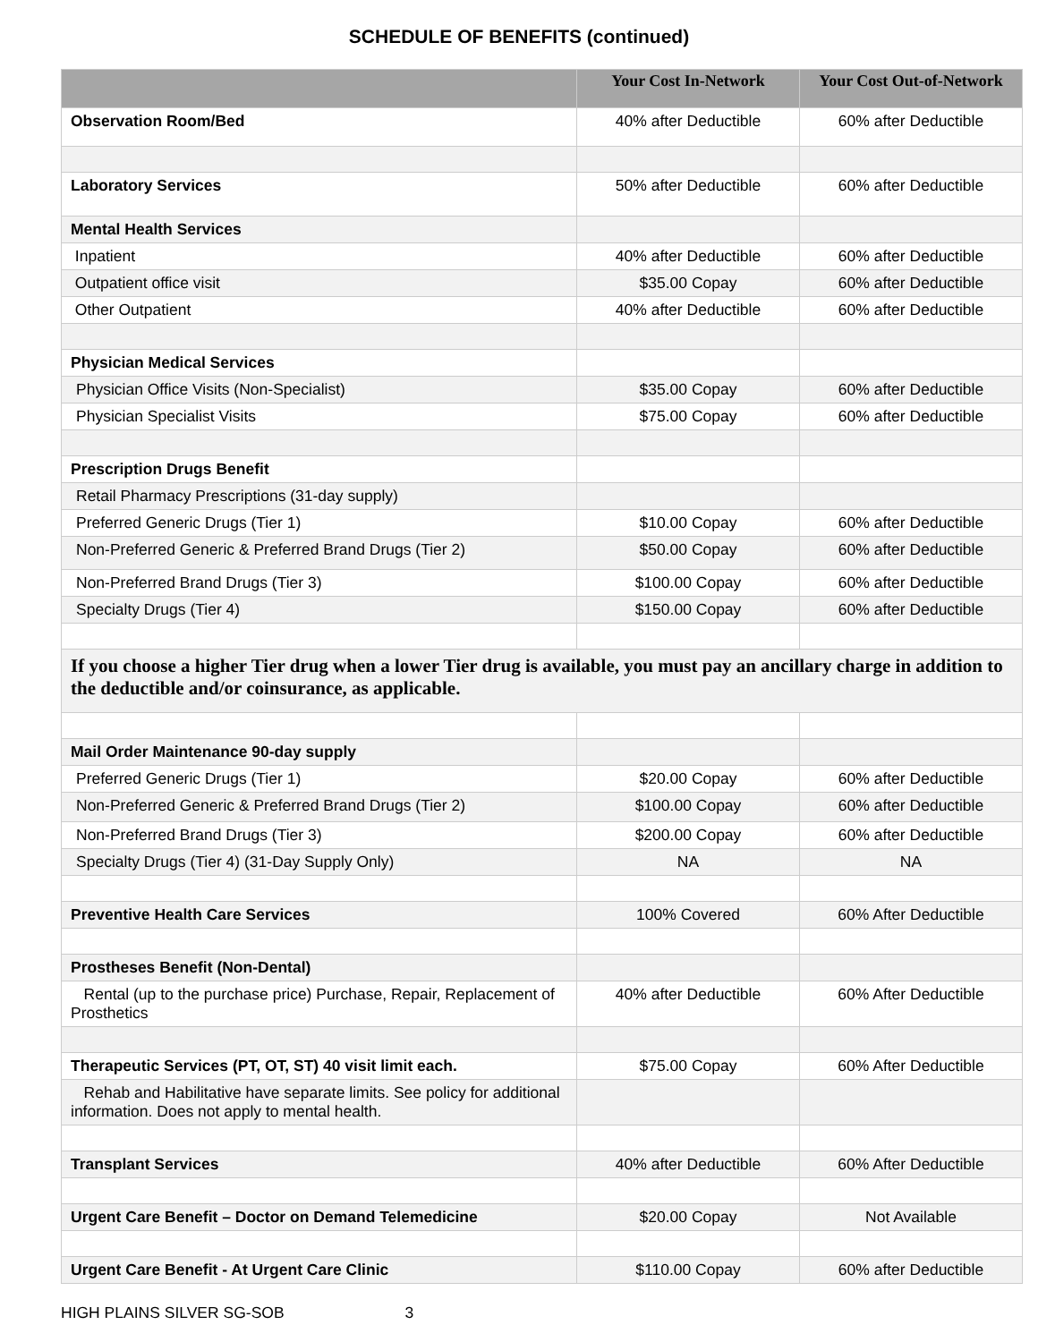SCHEDULE OF BENEFITS (continued)
| | Your Cost In-Network | Your Cost Out-of-Network |
| --- | --- | --- |
| Observation Room/Bed | 40% after Deductible | 60% after Deductible |
| Laboratory Services | 50% after Deductible | 60% after Deductible |
| Mental Health Services | | |
| Inpatient | 40% after Deductible | 60% after Deductible |
| Outpatient office visit | $35.00 Copay | 60% after Deductible |
| Other Outpatient | 40% after Deductible | 60% after Deductible |
| Physician Medical Services | | |
| Physician Office Visits (Non-Specialist) | $35.00 Copay | 60% after Deductible |
| Physician Specialist Visits | $75.00 Copay | 60% after Deductible |
| Prescription Drugs Benefit | | |
| Retail Pharmacy Prescriptions (31-day supply) | | |
| Preferred Generic Drugs (Tier 1) | $10.00 Copay | 60% after Deductible |
| Non-Preferred Generic & Preferred Brand Drugs (Tier 2) | $50.00 Copay | 60% after Deductible |
| Non-Preferred Brand Drugs (Tier 3) | $100.00 Copay | 60% after Deductible |
| Specialty Drugs (Tier 4) | $150.00 Copay | 60% after Deductible |
| If you choose a higher Tier drug when a lower Tier drug is available, you must pay an ancillary charge in addition to the deductible and/or coinsurance, as applicable. | | |
| Mail Order Maintenance 90-day supply | | |
| Preferred Generic Drugs (Tier 1) | $20.00 Copay | 60% after Deductible |
| Non-Preferred Generic & Preferred Brand Drugs (Tier 2) | $100.00 Copay | 60% after Deductible |
| Non-Preferred Brand Drugs (Tier 3) | $200.00 Copay | 60% after Deductible |
| Specialty Drugs (Tier 4) (31-Day Supply Only) | NA | NA |
| Preventive Health Care Services | 100% Covered | 60% After Deductible |
| Prostheses Benefit (Non-Dental) | | |
| Rental (up to the purchase price) Purchase, Repair, Replacement of Prosthetics | 40% after Deductible | 60% After Deductible |
| Therapeutic Services (PT, OT, ST) 40 visit limit each. | $75.00 Copay | 60% After Deductible |
| Rehab and Habilitative have separate limits. See policy for additional information. Does not apply to mental health. | | |
| Transplant Services | 40% after Deductible | 60% After Deductible |
| Urgent Care Benefit – Doctor on Demand Telemedicine | $20.00 Copay | Not Available |
| Urgent Care Benefit - At Urgent Care Clinic | $110.00 Copay | 60% after Deductible |
HIGH PLAINS SILVER SG-SOB 3